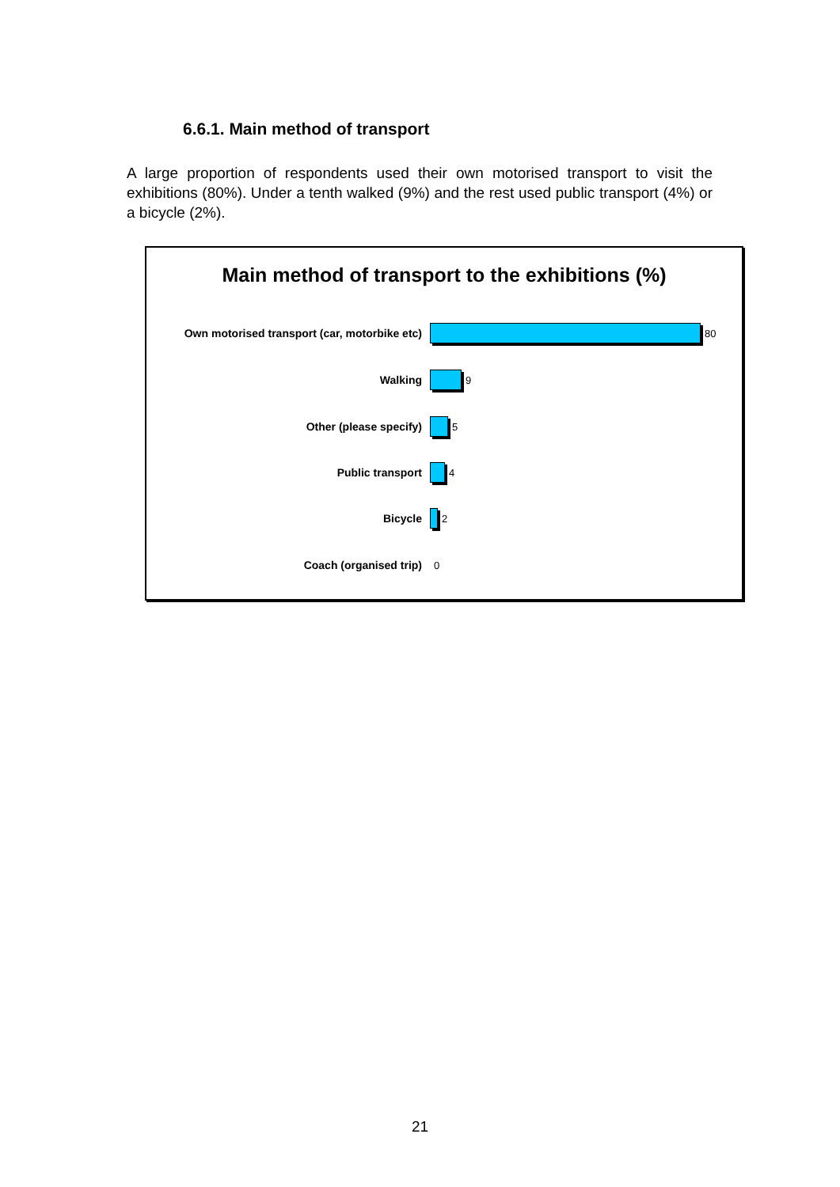6.6.1. Main method of transport
A large proportion of respondents used their own motorised transport to visit the exhibitions (80%). Under a tenth walked (9%) and the rest used public transport (4%) or a bicycle (2%).
Main method of transport to the exhibitions (%)
Own motorised transport (car, motorbike etc) 80
Walking 9
Other (please specify) 5
Public transport 4
Bicycle 2
Coach (organised trip) 0
21